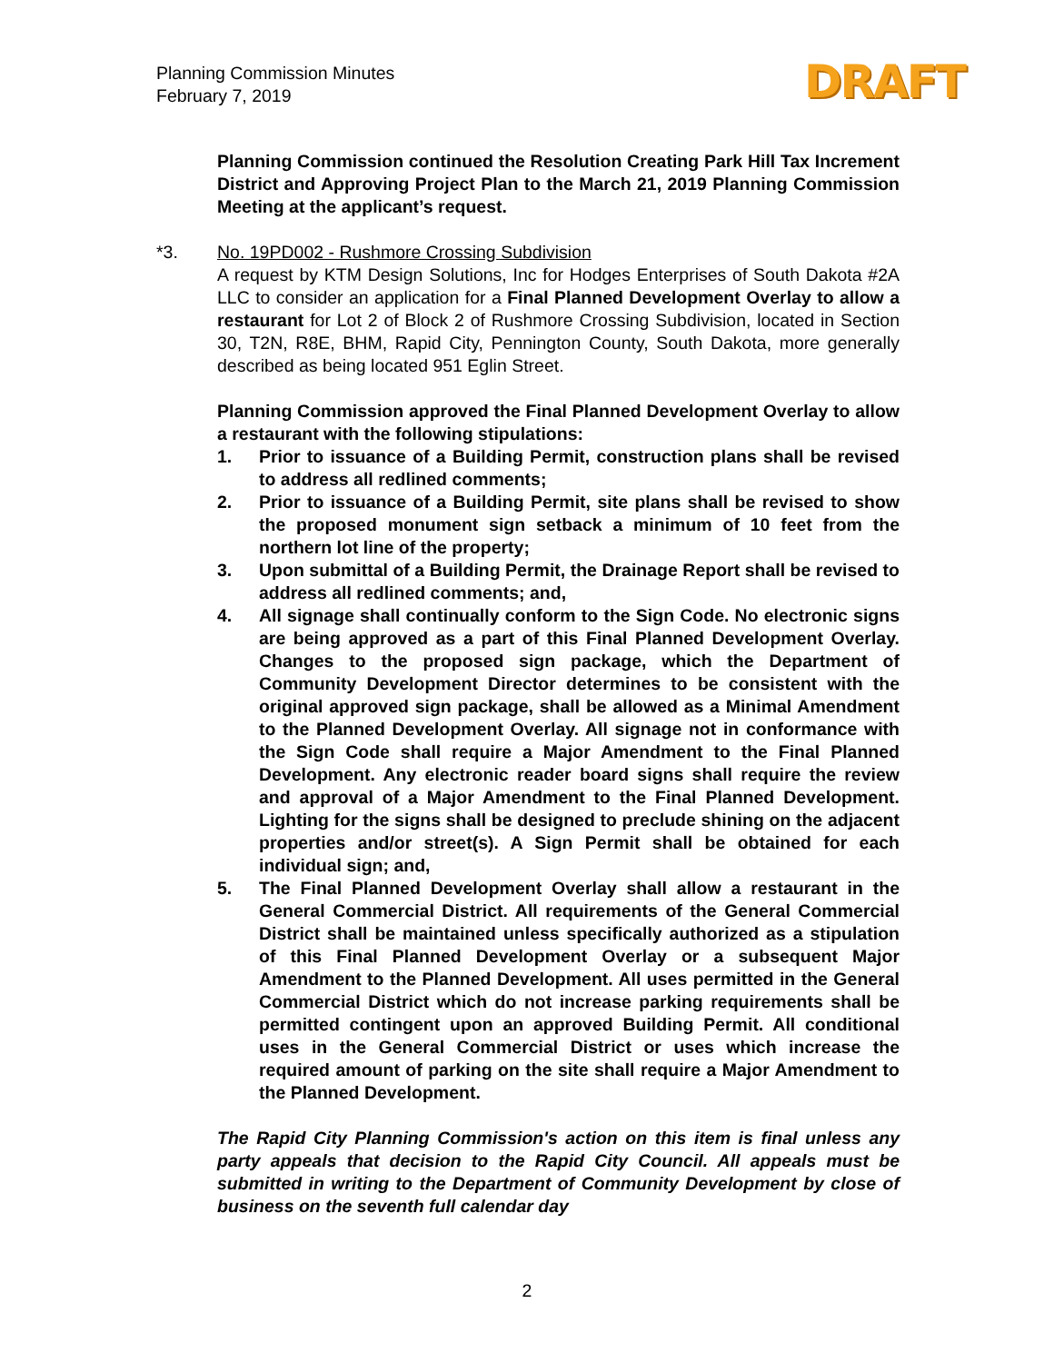Planning Commission Minutes
February 7, 2019
DRAFT
Planning Commission continued the Resolution Creating Park Hill Tax Increment District and Approving Project Plan to the March 21, 2019 Planning Commission Meeting at the applicant’s request.
*3. No. 19PD002 - Rushmore Crossing Subdivision
A request by KTM Design Solutions, Inc for Hodges Enterprises of South Dakota #2A LLC to consider an application for a Final Planned Development Overlay to allow a restaurant for Lot 2 of Block 2 of Rushmore Crossing Subdivision, located in Section 30, T2N, R8E, BHM, Rapid City, Pennington County, South Dakota, more generally described as being located 951 Eglin Street.
Planning Commission approved the Final Planned Development Overlay to allow a restaurant with the following stipulations:
1. Prior to issuance of a Building Permit, construction plans shall be revised to address all redlined comments;
2. Prior to issuance of a Building Permit, site plans shall be revised to show the proposed monument sign setback a minimum of 10 feet from the northern lot line of the property;
3. Upon submittal of a Building Permit, the Drainage Report shall be revised to address all redlined comments; and,
4. All signage shall continually conform to the Sign Code. No electronic signs are being approved as a part of this Final Planned Development Overlay. Changes to the proposed sign package, which the Department of Community Development Director determines to be consistent with the original approved sign package, shall be allowed as a Minimal Amendment to the Planned Development Overlay. All signage not in conformance with the Sign Code shall require a Major Amendment to the Final Planned Development. Any electronic reader board signs shall require the review and approval of a Major Amendment to the Final Planned Development. Lighting for the signs shall be designed to preclude shining on the adjacent properties and/or street(s). A Sign Permit shall be obtained for each individual sign; and,
5. The Final Planned Development Overlay shall allow a restaurant in the General Commercial District. All requirements of the General Commercial District shall be maintained unless specifically authorized as a stipulation of this Final Planned Development Overlay or a subsequent Major Amendment to the Planned Development. All uses permitted in the General Commercial District which do not increase parking requirements shall be permitted contingent upon an approved Building Permit. All conditional uses in the General Commercial District or uses which increase the required amount of parking on the site shall require a Major Amendment to the Planned Development.
The Rapid City Planning Commission's action on this item is final unless any party appeals that decision to the Rapid City Council. All appeals must be submitted in writing to the Department of Community Development by close of business on the seventh full calendar day
2